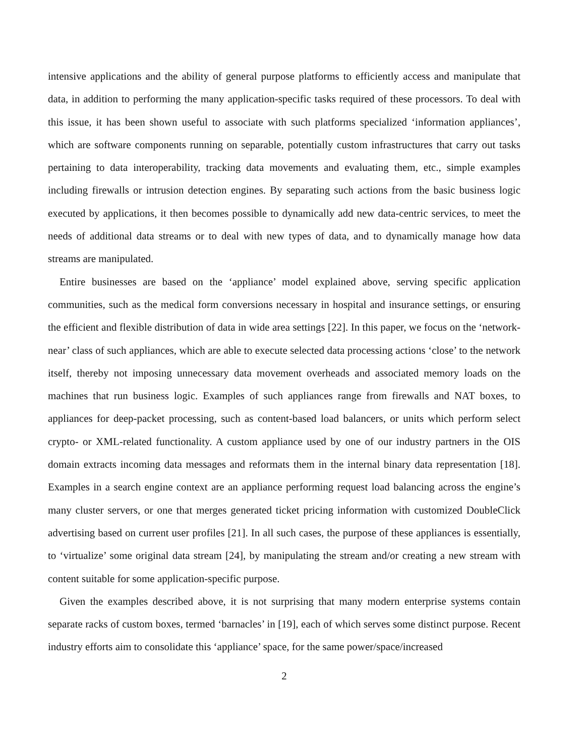intensive applications and the ability of general purpose platforms to efficiently access and manipulate that data, in addition to performing the many application-specific tasks required of these processors. To deal with this issue, it has been shown useful to associate with such platforms specialized ‘information appliances’, which are software components running on separable, potentially custom infrastructures that carry out tasks pertaining to data interoperability, tracking data movements and evaluating them, etc., simple examples including firewalls or intrusion detection engines. By separating such actions from the basic business logic executed by applications, it then becomes possible to dynamically add new data-centric services, to meet the needs of additional data streams or to deal with new types of data, and to dynamically manage how data streams are manipulated.
Entire businesses are based on the ‘appliance’ model explained above, serving specific application communities, such as the medical form conversions necessary in hospital and insurance settings, or ensuring the efficient and flexible distribution of data in wide area settings [22]. In this paper, we focus on the ‘network-near’ class of such appliances, which are able to execute selected data processing actions ‘close’ to the network itself, thereby not imposing unnecessary data movement overheads and associated memory loads on the machines that run business logic. Examples of such appliances range from firewalls and NAT boxes, to appliances for deep-packet processing, such as content-based load balancers, or units which perform select crypto- or XML-related functionality. A custom appliance used by one of our industry partners in the OIS domain extracts incoming data messages and reformats them in the internal binary data representation [18]. Examples in a search engine context are an appliance performing request load balancing across the engine’s many cluster servers, or one that merges generated ticket pricing information with customized DoubleClick advertising based on current user profiles [21]. In all such cases, the purpose of these appliances is essentially, to ‘virtualize’ some original data stream [24], by manipulating the stream and/or creating a new stream with content suitable for some application-specific purpose.
Given the examples described above, it is not surprising that many modern enterprise systems contain separate racks of custom boxes, termed ‘barnacles’ in [19], each of which serves some distinct purpose. Recent industry efforts aim to consolidate this ‘appliance’ space, for the same power/space/increased
2